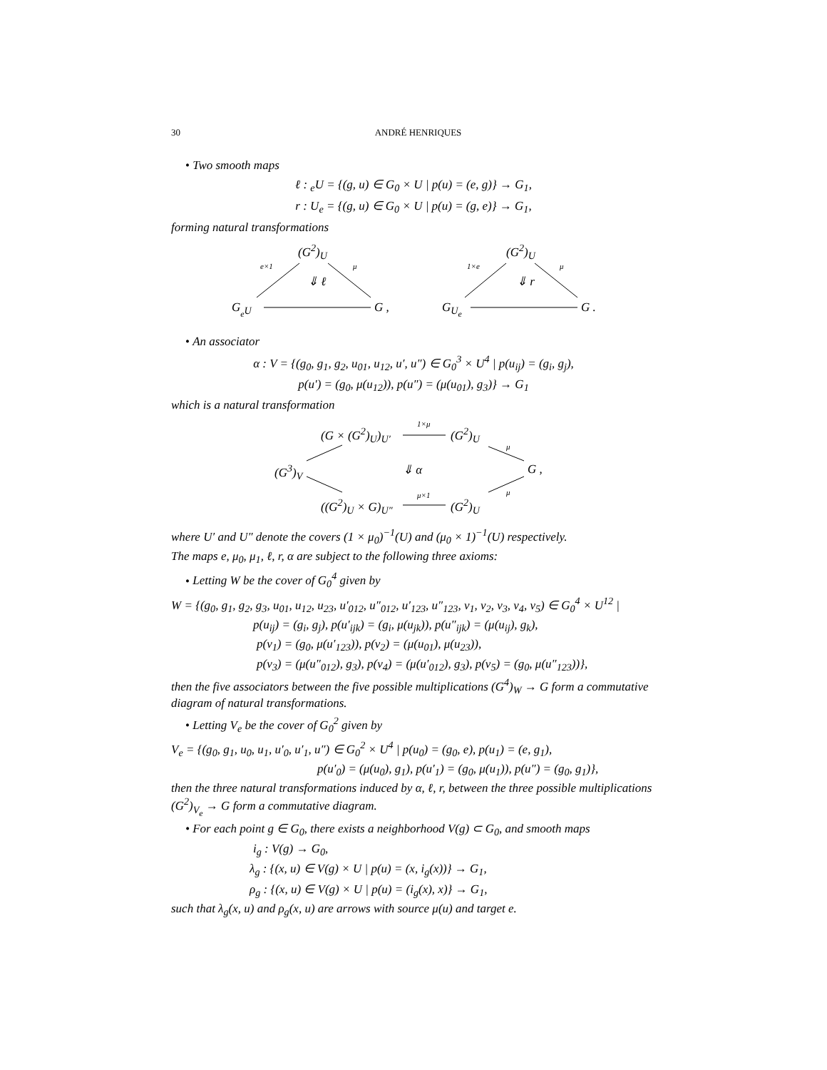30 ANDRÉ HENRIQUES
• Two smooth maps
ℓ : <sub>e</sub>U = {(g, u) ∈ G<sub>0</sub> × U | p(u) = (e, g)} → G<sub>1</sub>,
r : U<sub>e</sub> = {(g, u) ∈ G<sub>0</sub> × U | p(u) = (g, e)} → G<sub>1</sub>,
forming natural transformations
(G<sup>2</sup>)<sub>U</sub>
e×1 μ
⇓ ℓ
G<sub><sub>e</sub>U</sub> G ,
(G<sup>2</sup>)<sub>U</sub>
1×e μ
⇓ r
G<sub>U<sub>e</sub></sub> G .
• An associator
α : V = {(g<sub>0</sub>, g<sub>1</sub>, g<sub>2</sub>, u<sub>01</sub>, u<sub>12</sub>, u′, u″) ∈ G<sub>0</sub><sup>3</sup> × U<sup>4</sup> | p(u<sub>ij</sub>) = (g<sub>i</sub>, g<sub>j</sub>),
p(u′) = (g<sub>0</sub>, μ(u<sub>12</sub>)), p(u″) = (μ(u<sub>01</sub>), g<sub>3</sub>)} → G<sub>1</sub>
which is a natural transformation
(G × (G<sup>2</sup>)<sub>U</sub>)<sub>U′</sub>
1×μ
(G<sup>2</sup>)<sub>U</sub>
(G<sup>3</sup>)<sub>V</sub> ⇓ α
μ
μ
G ,
((G<sup>2</sup>)<sub>U</sub> × G)<sub>U″</sub>
μ×1
(G<sup>2</sup>)<sub>U</sub>
where U′ and U″ denote the covers (1 × μ<sub>0</sub>)<sup>−1</sup>(U) and (μ<sub>0</sub> × 1)<sup>−1</sup>(U) respectively.
The maps e, μ<sub>0</sub>, μ<sub>1</sub>, ℓ, r, α are subject to the following three axioms:
• Letting W be the cover of G<sub>0</sub><sup>4</sup> given by
W = {(g<sub>0</sub>, g<sub>1</sub>, g<sub>2</sub>, g<sub>3</sub>, u<sub>01</sub>, u<sub>12</sub>, u<sub>23</sub>, u′<sub>012</sub>, u″<sub>012</sub>, u′<sub>123</sub>, u″<sub>123</sub>, v<sub>1</sub>, v<sub>2</sub>, v<sub>3</sub>, v<sub>4</sub>, v<sub>5</sub>) ∈ G<sub>0</sub><sup>4</sup> × U<sup>12</sup> |
p(u<sub>ij</sub>) = (g<sub>i</sub>, g<sub>j</sub>), p(u′<sub>ijk</sub>) = (g<sub>i</sub>, μ(u<sub>jk</sub>)), p(u″<sub>ijk</sub>) = (μ(u<sub>ij</sub>), g<sub>k</sub>),
p(v<sub>1</sub>) = (g<sub>0</sub>, μ(u′<sub>123</sub>)), p(v<sub>2</sub>) = (μ(u<sub>01</sub>), μ(u<sub>23</sub>)),
p(v<sub>3</sub>) = (μ(u″<sub>012</sub>), g<sub>3</sub>), p(v<sub>4</sub>) = (μ(u′<sub>012</sub>), g<sub>3</sub>), p(v<sub>5</sub>) = (g<sub>0</sub>, μ(u″<sub>123</sub>))},
then the five associators between the five possible multiplications (G<sup>4</sup>)<sub>W</sub> → G form a commutative diagram of natural transformations.
• Letting V<sub>e</sub> be the cover of G<sub>0</sub><sup>2</sup> given by
V<sub>e</sub> = {(g<sub>0</sub>, g<sub>1</sub>, u<sub>0</sub>, u<sub>1</sub>, u′<sub>0</sub>, u′<sub>1</sub>, u″) ∈ G<sub>0</sub><sup>2</sup> × U<sup>4</sup> | p(u<sub>0</sub>) = (g<sub>0</sub>, e), p(u<sub>1</sub>) = (e, g<sub>1</sub>),
p(u′<sub>0</sub>) = (μ(u<sub>0</sub>), g<sub>1</sub>), p(u′<sub>1</sub>) = (g<sub>0</sub>, μ(u<sub>1</sub>)), p(u″) = (g<sub>0</sub>, g<sub>1</sub>)},
then the three natural transformations induced by α, ℓ, r, between the three possible multiplications (G<sup>2</sup>)<sub>V<sub>e</sub></sub> → G form a commutative diagram.
• For each point g ∈ G<sub>0</sub>, there exists a neighborhood V(g) ⊂ G<sub>0</sub>, and smooth maps
i<sub>g</sub> : V(g) → G<sub>0</sub>,
λ<sub>g</sub> : {(x, u) ∈ V(g) × U | p(u) = (x, i<sub>g</sub>(x))} → G<sub>1</sub>,
ρ<sub>g</sub> : {(x, u) ∈ V(g) × U | p(u) = (i<sub>g</sub>(x), x)} → G<sub>1</sub>,
such that λ<sub>g</sub>(x, u) and ρ<sub>g</sub>(x, u) are arrows with source μ(u) and target e.